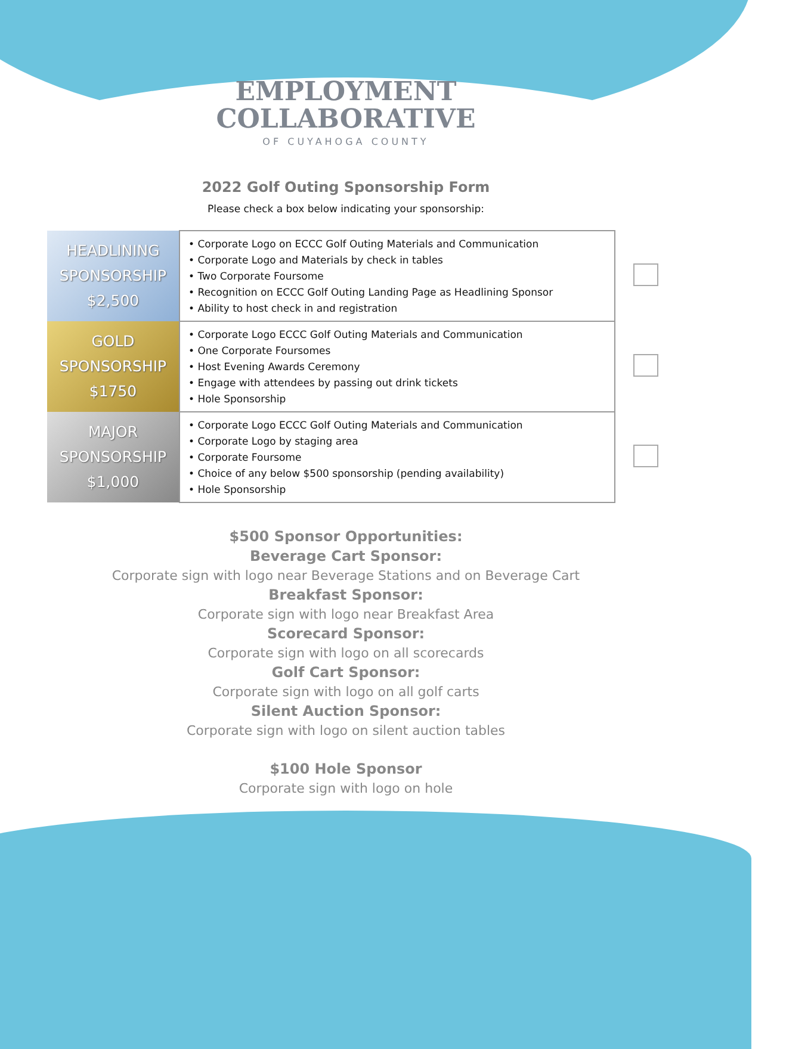EMPLOYMENT
COLLABORATIVE
OF CUYAHOGA COUNTY
2022 Golf Outing Sponsorship Form
Please check a box below indicating your sponsorship:
| HEADLINING SPONSORSHIP $2,500 | • Corporate Logo on ECCC Golf Outing Materials and Communication • Corporate Logo and Materials by check in tables • Two Corporate Foursome • Recognition on ECCC Golf Outing Landing Page as Headlining Sponsor • Ability to host check in and registration | |
| GOLD SPONSORSHIP $1750 | • Corporate Logo ECCC Golf Outing Materials and Communication • One Corporate Foursomes • Host Evening Awards Ceremony • Engage with attendees by passing out drink tickets • Hole Sponsorship | |
| MAJOR SPONSORSHIP $1,000 | • Corporate Logo ECCC Golf Outing Materials and Communication • Corporate Logo by staging area • Corporate Foursome • Choice of any below $500 sponsorship (pending availability) • Hole Sponsorship | |
$500 Sponsor Opportunities:
Beverage Cart Sponsor:
Corporate sign with logo near Beverage Stations and on Beverage Cart
Breakfast Sponsor:
Corporate sign with logo near Breakfast Area
Scorecard Sponsor:
Corporate sign with logo on all scorecards
Golf Cart Sponsor:
Corporate sign with logo on all golf carts
Silent Auction Sponsor:
Corporate sign with logo on silent auction tables
$100 Hole Sponsor
Corporate sign with logo on hole